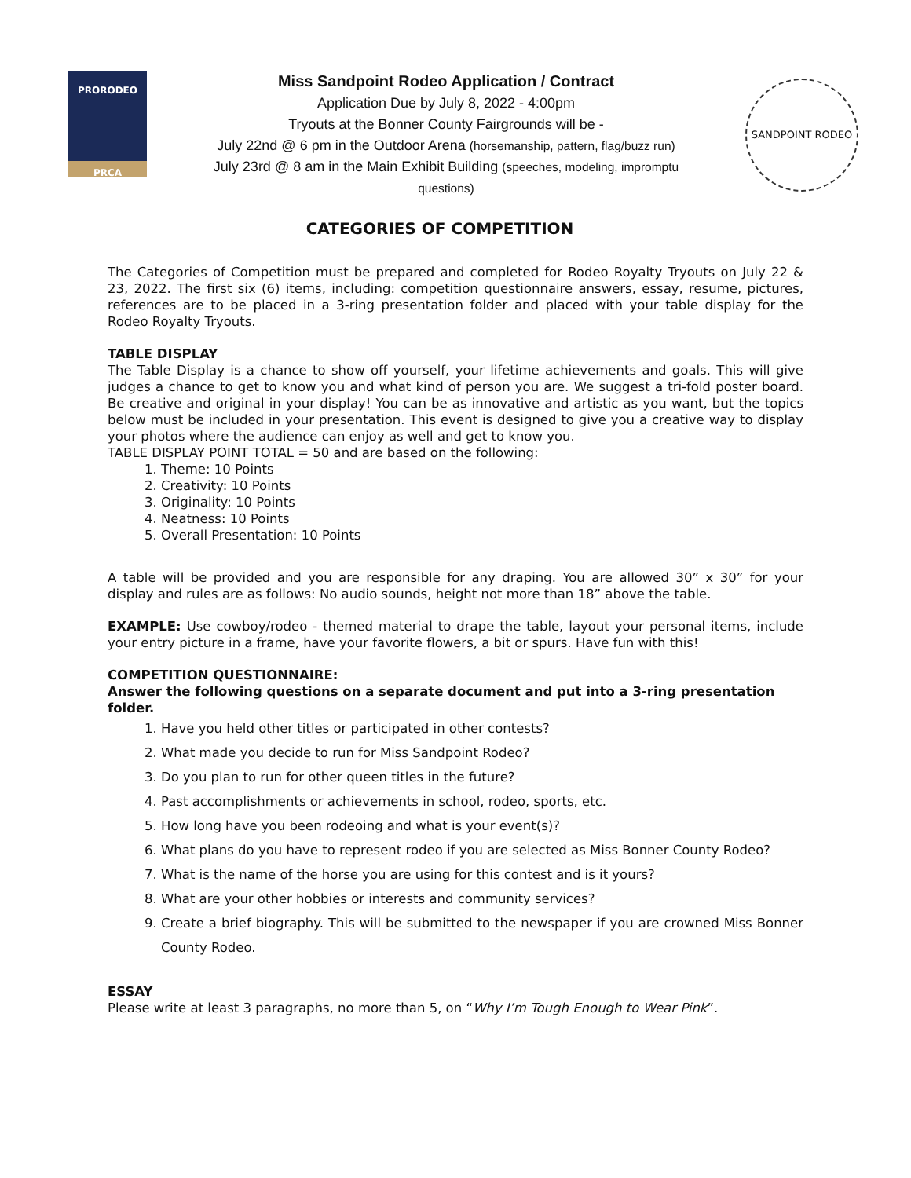PRORODEO
PRCA
Miss Sandpoint Rodeo Application / Contract
Application Due by July 8, 2022 - 4:00pm
Tryouts at the Bonner County Fairgrounds will be -
July 22nd @ 6 pm in the Outdoor Arena (horsemanship, pattern, flag/buzz run)
July 23rd @ 8 am in the Main Exhibit Building (speeches, modeling, impromptu
questions)
SANDPOINT RODEO
CATEGORIES OF COMPETITION
The Categories of Competition must be prepared and completed for Rodeo Royalty Tryouts on July 22 & 23, 2022. The first six (6) items, including: competition questionnaire answers, essay, resume, pictures, references are to be placed in a 3-ring presentation folder and placed with your table display for the Rodeo Royalty Tryouts.
TABLE DISPLAY
The Table Display is a chance to show off yourself, your lifetime achievements and goals. This will give judges a chance to get to know you and what kind of person you are. We suggest a tri-fold poster board. Be creative and original in your display! You can be as innovative and artistic as you want, but the topics below must be included in your presentation. This event is designed to give you a creative way to display your photos where the audience can enjoy as well and get to know you.
TABLE DISPLAY POINT TOTAL = 50 and are based on the following:
1. Theme: 10 Points
2. Creativity: 10 Points
3. Originality: 10 Points
4. Neatness: 10 Points
5. Overall Presentation: 10 Points
A table will be provided and you are responsible for any draping. You are allowed 30” x 30” for your display and rules are as follows: No audio sounds, height not more than 18” above the table.
EXAMPLE: Use cowboy/rodeo - themed material to drape the table, layout your personal items, include your entry picture in a frame, have your favorite flowers, a bit or spurs. Have fun with this!
COMPETITION QUESTIONNAIRE:
Answer the following questions on a separate document and put into a 3-ring presentation folder.
1. Have you held other titles or participated in other contests?
2. What made you decide to run for Miss Sandpoint Rodeo?
3. Do you plan to run for other queen titles in the future?
4. Past accomplishments or achievements in school, rodeo, sports, etc.
5. How long have you been rodeoing and what is your event(s)?
6. What plans do you have to represent rodeo if you are selected as Miss Bonner County Rodeo?
7. What is the name of the horse you are using for this contest and is it yours?
8. What are your other hobbies or interests and community services?
9. Create a brief biography. This will be submitted to the newspaper if you are crowned Miss Bonner County Rodeo.
ESSAY
Please write at least 3 paragraphs, no more than 5, on “Why I’m Tough Enough to Wear Pink”.